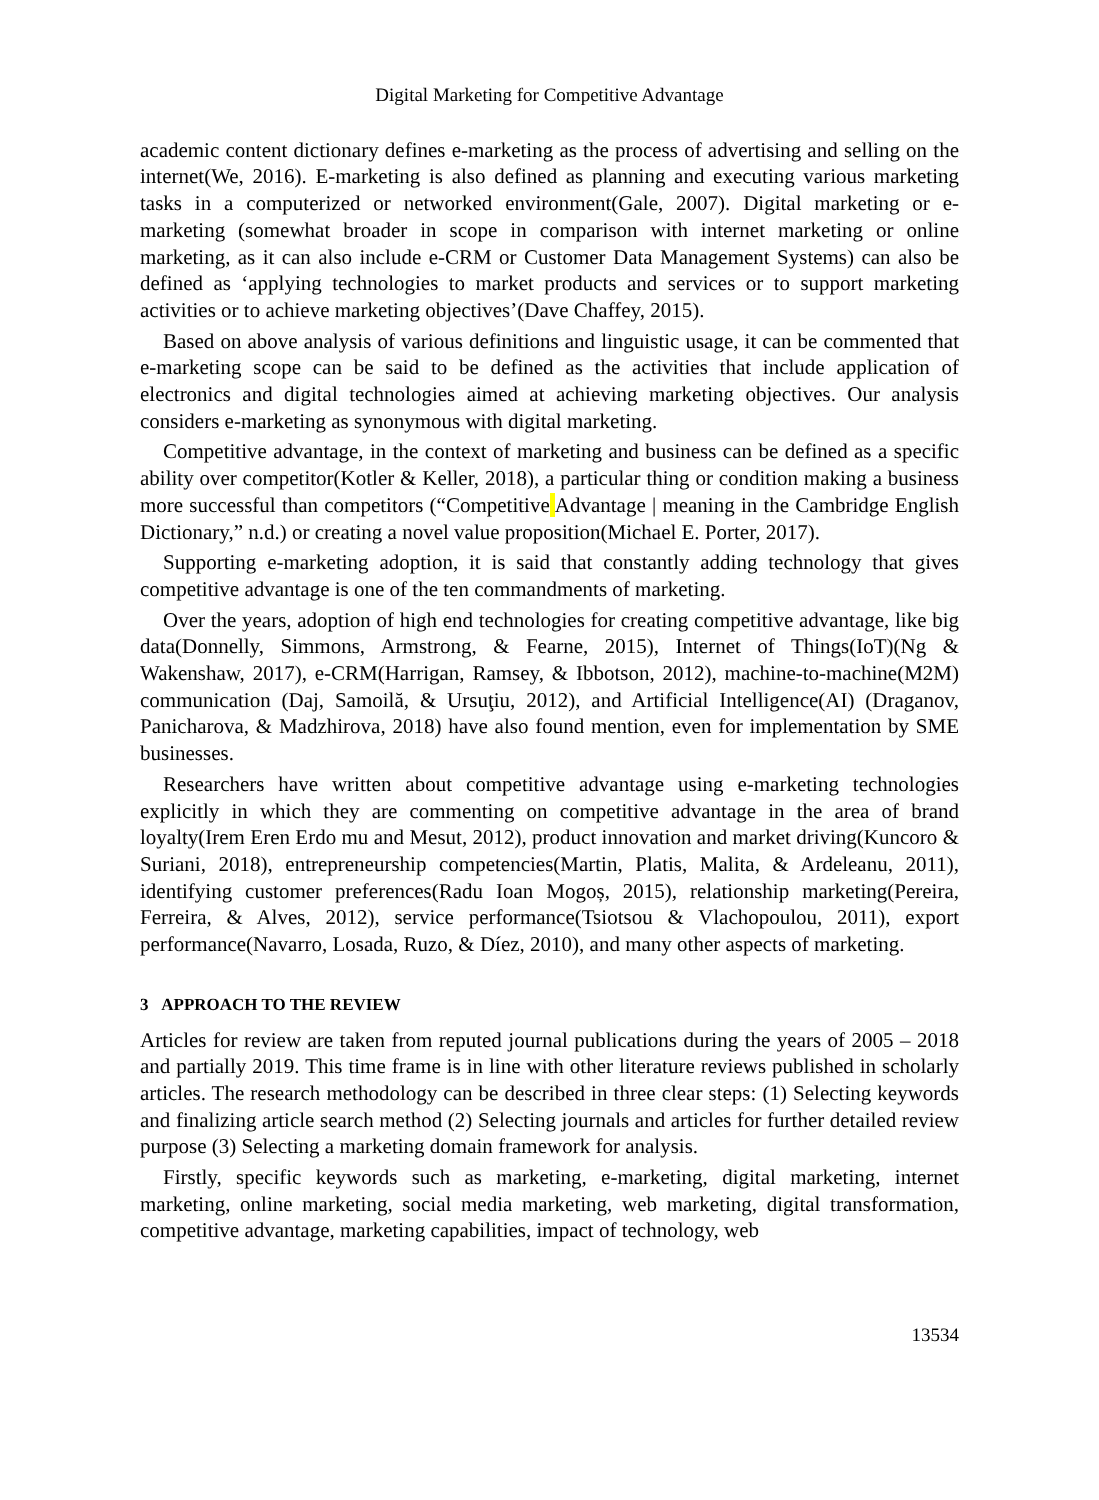Digital Marketing for Competitive Advantage
academic content dictionary defines e-marketing as the process of advertising and selling on the internet(We, 2016). E-marketing is also defined as planning and executing various marketing tasks in a computerized or networked environment(Gale, 2007). Digital marketing or e-marketing (somewhat broader in scope in comparison with internet marketing or online marketing, as it can also include e-CRM or Customer Data Management Systems) can also be defined as ‘applying technologies to market products and services or to support marketing activities or to achieve marketing objectives’(Dave Chaffey, 2015).
Based on above analysis of various definitions and linguistic usage, it can be commented that e-marketing scope can be said to be defined as the activities that include application of electronics and digital technologies aimed at achieving marketing objectives. Our analysis considers e-marketing as synonymous with digital marketing.
Competitive advantage, in the context of marketing and business can be defined as a specific ability over competitor(Kotler & Keller, 2018), a particular thing or condition making a business more successful than competitors (“Competitive Advantage | meaning in the Cambridge English Dictionary,” n.d.) or creating a novel value proposition(Michael E. Porter, 2017).
Supporting e-marketing adoption, it is said that constantly adding technology that gives competitive advantage is one of the ten commandments of marketing.
Over the years, adoption of high end technologies for creating competitive advantage, like big data(Donnelly, Simmons, Armstrong, & Fearne, 2015), Internet of Things(IoT)(Ng & Wakenshaw, 2017), e-CRM(Harrigan, Ramsey, & Ibbotson, 2012), machine-to-machine(M2M) communication (Daj, Samoilă, & Ursuţiu, 2012), and Artificial Intelligence(AI) (Draganov, Panicharova, & Madzhirova, 2018) have also found mention, even for implementation by SME businesses.
Researchers have written about competitive advantage using e-marketing technologies explicitly in which they are commenting on competitive advantage in the area of brand loyalty(Irem Eren Erdo mu and Mesut, 2012), product innovation and market driving(Kuncoro & Suriani, 2018), entrepreneurship competencies(Martin, Platis, Malita, & Ardeleanu, 2011), identifying customer preferences(Radu Ioan Mogoș, 2015), relationship marketing(Pereira, Ferreira, & Alves, 2012), service performance(Tsiotsou & Vlachopoulou, 2011), export performance(Navarro, Losada, Ruzo, & Díez, 2010), and many other aspects of marketing.
3 APPROACH TO THE REVIEW
Articles for review are taken from reputed journal publications during the years of 2005 – 2018 and partially 2019. This time frame is in line with other literature reviews published in scholarly articles. The research methodology can be described in three clear steps: (1) Selecting keywords and finalizing article search method (2) Selecting journals and articles for further detailed review purpose (3) Selecting a marketing domain framework for analysis.
Firstly, specific keywords such as marketing, e-marketing, digital marketing, internet marketing, online marketing, social media marketing, web marketing, digital transformation, competitive advantage, marketing capabilities, impact of technology, web
13534